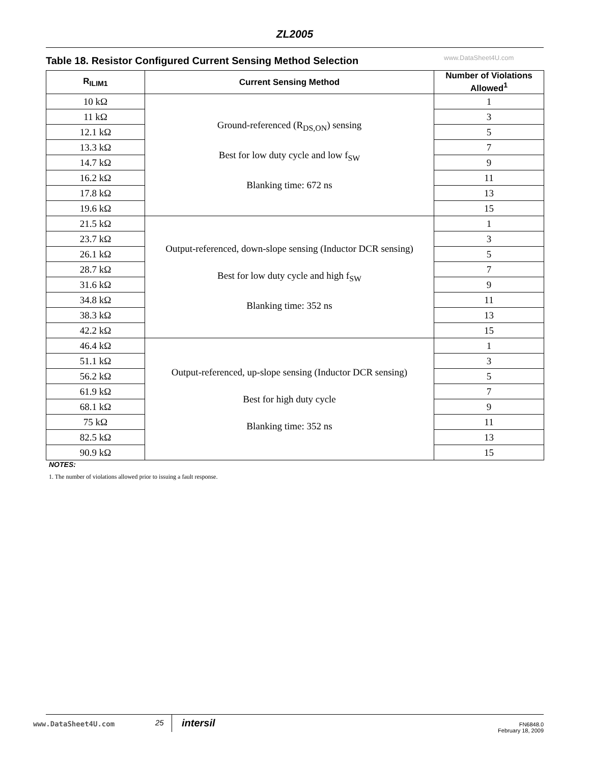ZL2005
Table 18. Resistor Configured Current Sensing Method Selection
www.DataSheet4U.com
| R<sub>ILIM1</sub> | Current Sensing Method | Number of Violations Allowed<sup>1</sup> |
| --- | --- | --- |
| 10 kΩ | Ground-referenced (R<sub>DS,ON</sub>) sensing Best for low duty cycle and low f<sub>SW</sub> Blanking time: 672 ns | 1 |
| 11 kΩ | | 3 |
| 12.1 kΩ | | 5 |
| 13.3 kΩ | | 7 |
| 14.7 kΩ | | 9 |
| 16.2 kΩ | | 11 |
| 17.8 kΩ | | 13 |
| 19.6 kΩ | | 15 |
| 21.5 kΩ | Output-referenced, down-slope sensing (Inductor DCR sensing) Best for low duty cycle and high f<sub>SW</sub> Blanking time: 352 ns | 1 |
| 23.7 kΩ | | 3 |
| 26.1 kΩ | | 5 |
| 28.7 kΩ | | 7 |
| 31.6 kΩ | | 9 |
| 34.8 kΩ | | 11 |
| 38.3 kΩ | | 13 |
| 42.2 kΩ | | 15 |
| 46.4 kΩ | Output-referenced, up-slope sensing (Inductor DCR sensing) Best for high duty cycle Blanking time: 352 ns | 1 |
| 51.1 kΩ | | 3 |
| 56.2 kΩ | | 5 |
| 61.9 kΩ | | 7 |
| 68.1 kΩ | | 9 |
| 75 kΩ | | 11 |
| 82.5 kΩ | | 13 |
| 90.9 kΩ | | 15 |
NOTES:
1. The number of violations allowed prior to issuing a fault response.
www.DataSheet4U.com 25 intersil
FN6848.0
February 18, 2009